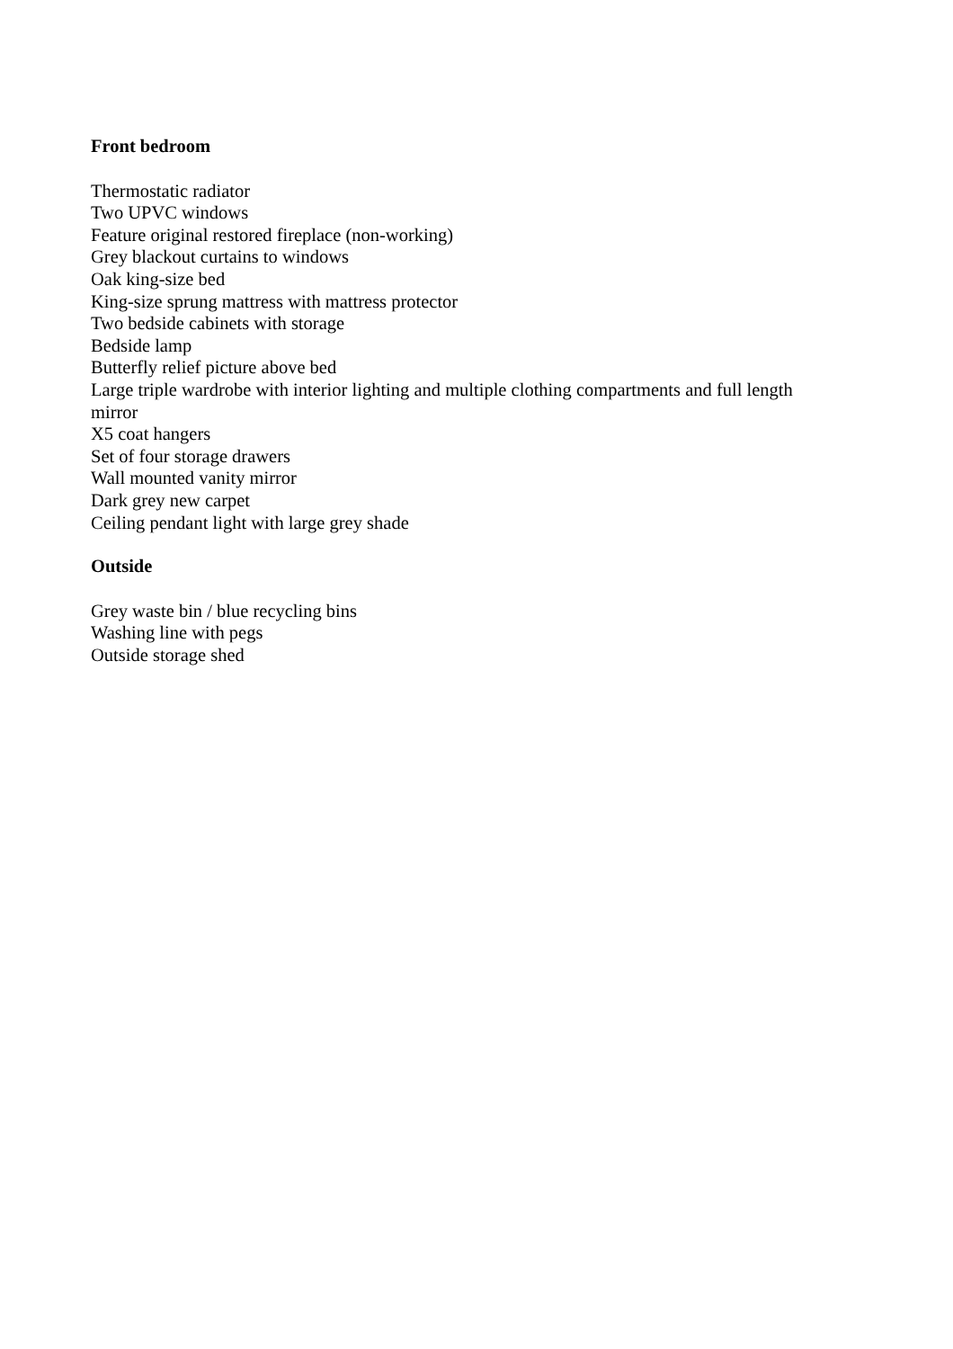Front bedroom
Thermostatic radiator
Two UPVC windows
Feature original restored fireplace (non-working)
Grey blackout curtains to windows
Oak king-size bed
King-size sprung mattress with mattress protector
Two bedside cabinets with storage
Bedside lamp
Butterfly relief picture above bed
Large triple wardrobe with interior lighting and multiple clothing compartments and full length mirror
X5 coat hangers
Set of four storage drawers
Wall mounted vanity mirror
Dark grey new carpet
Ceiling pendant light with large grey shade
Outside
Grey waste bin / blue recycling bins
Washing line with pegs
Outside storage shed